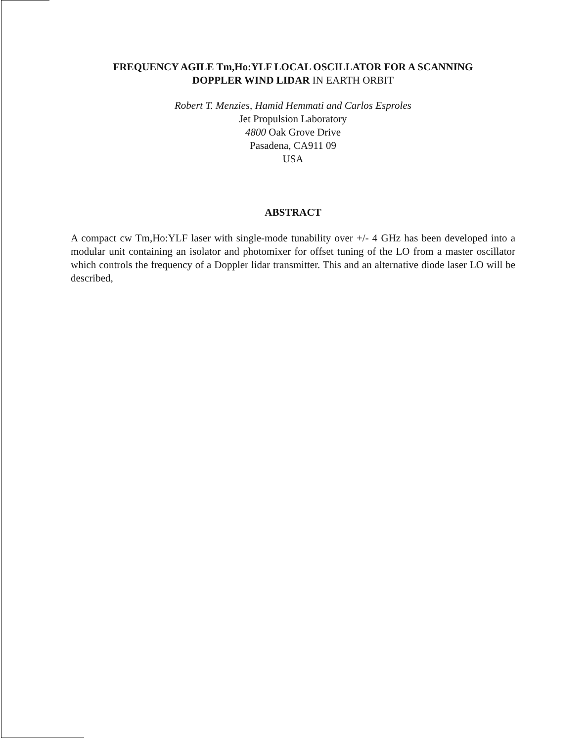FREQUENCY AGILE Tm,Ho:YLF LOCAL OSCILLATOR FOR A SCANNING
DOPPLER WIND LIDAR IN EARTH ORBIT
Robert T. Menzies, Hamid Hemmati and Carlos Esproles
Jet Propulsion Laboratory
4800 Oak Grove Drive
Pasadena, CA911 09
USA
ABSTRACT
A compact cw Tm,Ho:YLF laser with single-mode tunability over +/- 4 GHz has been developed into a modular unit containing an isolator and photomixer for offset tuning of the LO from a master oscillator which controls the frequency of a Doppler lidar transmitter. This and an alternative diode laser LO will be described,